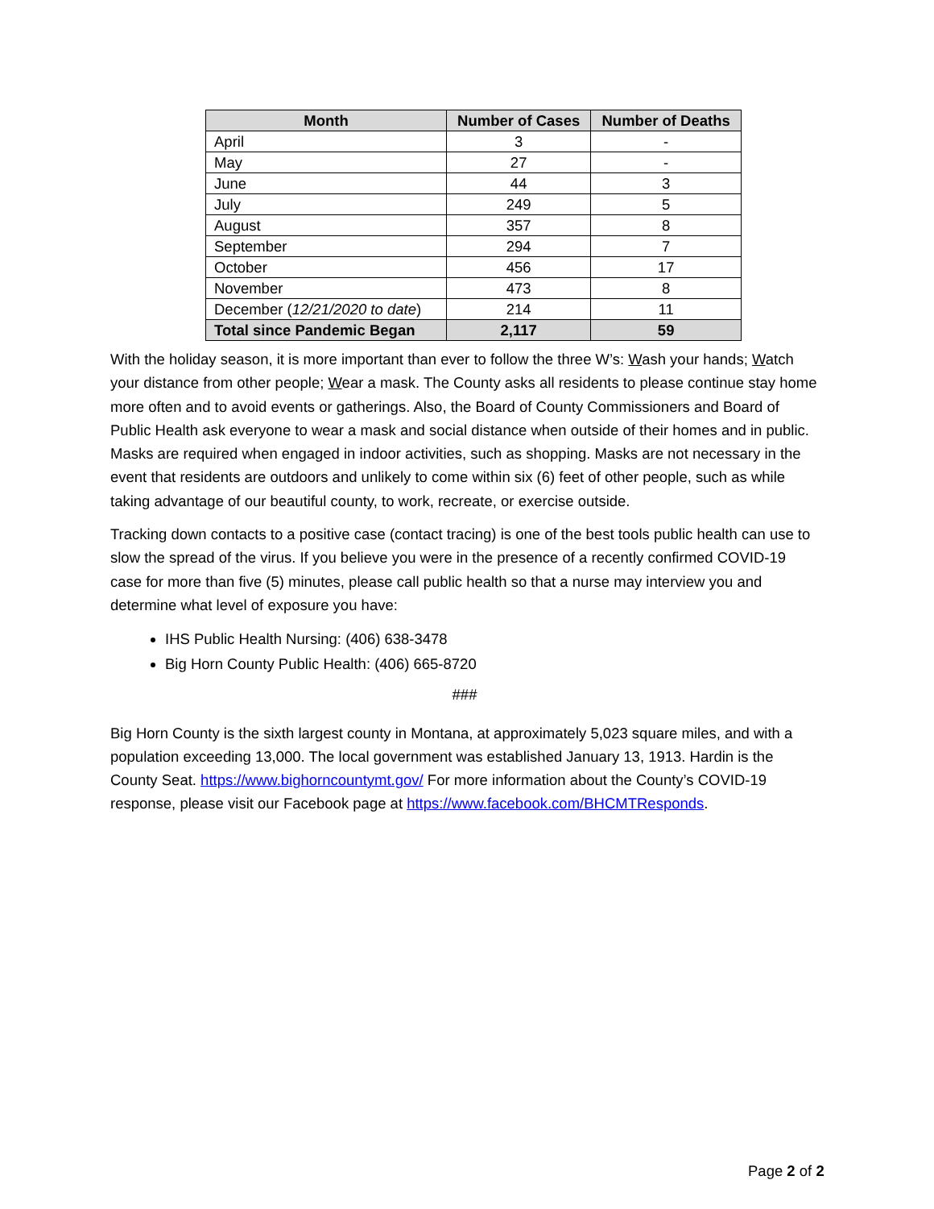| Month | Number of Cases | Number of Deaths |
| --- | --- | --- |
| April | 3 | - |
| May | 27 | - |
| June | 44 | 3 |
| July | 249 | 5 |
| August | 357 | 8 |
| September | 294 | 7 |
| October | 456 | 17 |
| November | 473 | 8 |
| December ( 12/21/2020 to date ) | 214 | 11 |
| Total since Pandemic Began | 2,117 | 59 |
With the holiday season, it is more important than ever to follow the three W’s: Wash your hands; Watch your distance from other people; Wear a mask. The County asks all residents to please continue stay home more often and to avoid events or gatherings. Also, the Board of County Commissioners and Board of Public Health ask everyone to wear a mask and social distance when outside of their homes and in public. Masks are required when engaged in indoor activities, such as shopping. Masks are not necessary in the event that residents are outdoors and unlikely to come within six (6) feet of other people, such as while taking advantage of our beautiful county, to work, recreate, or exercise outside.
Tracking down contacts to a positive case (contact tracing) is one of the best tools public health can use to slow the spread of the virus. If you believe you were in the presence of a recently confirmed COVID-19 case for more than five (5) minutes, please call public health so that a nurse may interview you and determine what level of exposure you have:
IHS Public Health Nursing: (406) 638-3478
Big Horn County Public Health: (406) 665-8720
###
Big Horn County is the sixth largest county in Montana, at approximately 5,023 square miles, and with a population exceeding 13,000. The local government was established January 13, 1913. Hardin is the County Seat. https://www.bighorncountymt.gov/ For more information about the County’s COVID-19 response, please visit our Facebook page at https://www.facebook.com/BHCMTResponds.
Page 2 of 2